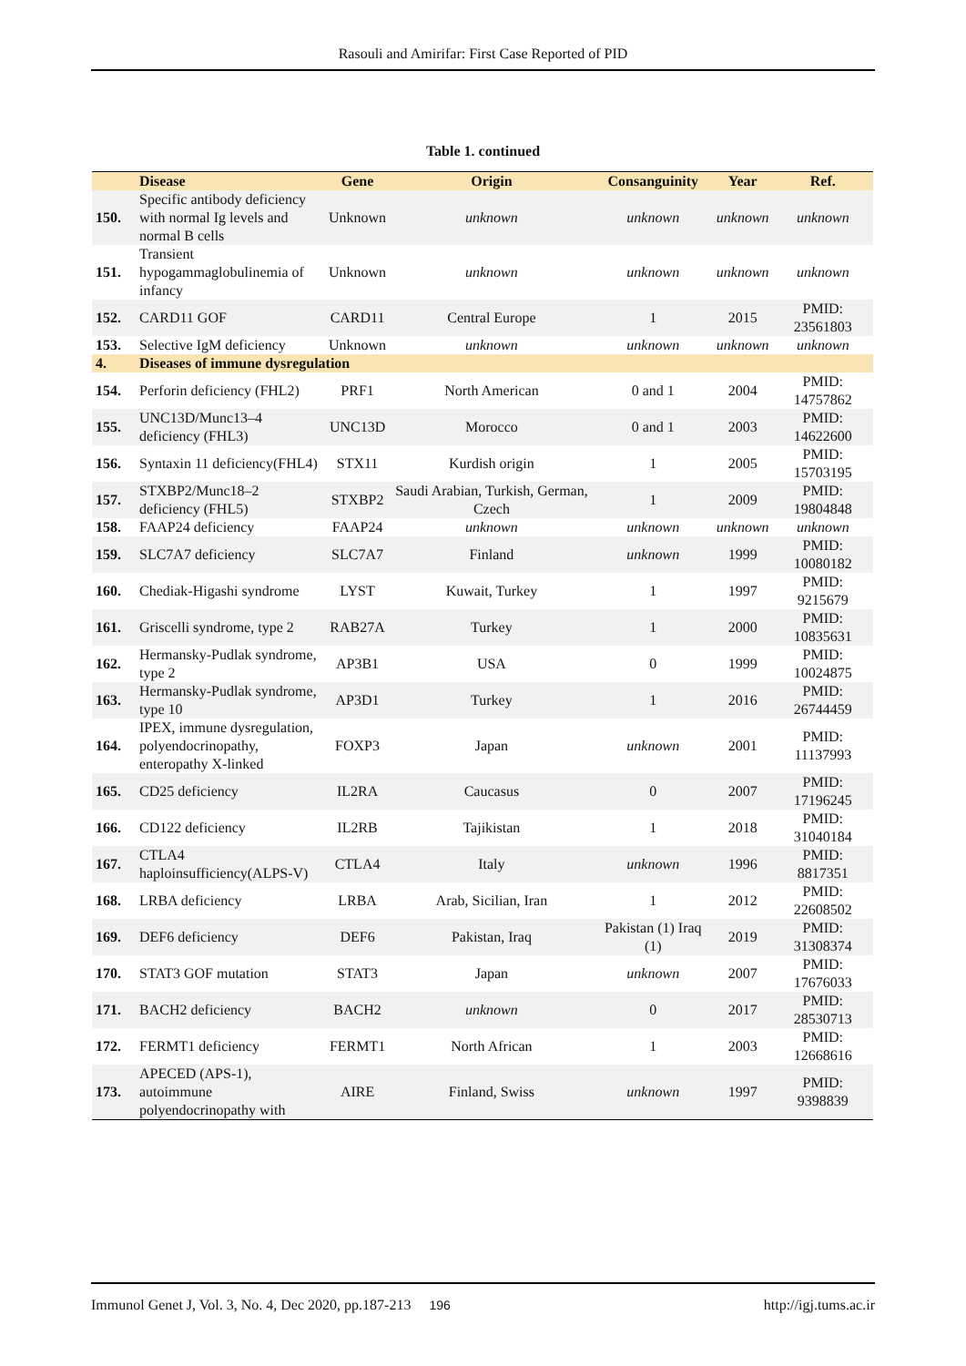Rasouli and Amirifar: First Case Reported of PID
Table 1. continued
| | Disease | Gene | Origin | Consanguinity | Year | Ref. |
| --- | --- | --- | --- | --- | --- | --- |
| 150. | Specific antibody deficiency with normal Ig levels and normal B cells | Unknown | unknown | unknown | unknown | unknown |
| 151. | Transient hypogammaglobulinemia of infancy | Unknown | unknown | unknown | unknown | unknown |
| 152. | CARD11 GOF | CARD11 | Central Europe | 1 | 2015 | PMID: 23561803 |
| 153. | Selective IgM deficiency | Unknown | unknown | unknown | unknown | unknown |
| 4. | Diseases of immune dysregulation | | | | | |
| 154. | Perforin deficiency (FHL2) | PRF1 | North American | 0 and 1 | 2004 | PMID: 14757862 |
| 155. | UNC13D/Munc13–4 deficiency (FHL3) | UNC13D | Morocco | 0 and 1 | 2003 | PMID: 14622600 |
| 156. | Syntaxin 11 deficiency(FHL4) | STX11 | Kurdish origin | 1 | 2005 | PMID: 15703195 |
| 157. | STXBP2/Munc18–2 deficiency (FHL5) | STXBP2 | Saudi Arabian, Turkish, German, Czech | 1 | 2009 | PMID: 19804848 |
| 158. | FAAP24 deficiency | FAAP24 | unknown | unknown | unknown | unknown |
| 159. | SLC7A7 deficiency | SLC7A7 | Finland | unknown | 1999 | PMID: 10080182 |
| 160. | Chediak-Higashi syndrome | LYST | Kuwait, Turkey | 1 | 1997 | PMID: 9215679 |
| 161. | Griscelli syndrome, type 2 | RAB27A | Turkey | 1 | 2000 | PMID: 10835631 |
| 162. | Hermansky-Pudlak syndrome, type 2 | AP3B1 | USA | 0 | 1999 | PMID: 10024875 |
| 163. | Hermansky-Pudlak syndrome, type 10 | AP3D1 | Turkey | 1 | 2016 | PMID: 26744459 |
| 164. | IPEX, immune dysregulation, polyendocrinopathy, enteropathy X-linked | FOXP3 | Japan | unknown | 2001 | PMID: 11137993 |
| 165. | CD25 deficiency | IL2RA | Caucasus | 0 | 2007 | PMID: 17196245 |
| 166. | CD122 deficiency | IL2RB | Tajikistan | 1 | 2018 | PMID: 31040184 |
| 167. | CTLA4 haploinsufficiency(ALPS-V) | CTLA4 | Italy | unknown | 1996 | PMID: 8817351 |
| 168. | LRBA deficiency | LRBA | Arab, Sicilian, Iran | 1 | 2012 | PMID: 22608502 |
| 169. | DEF6 deficiency | DEF6 | Pakistan, Iraq | Pakistan (1) Iraq (1) | 2019 | PMID: 31308374 |
| 170. | STAT3 GOF mutation | STAT3 | Japan | unknown | 2007 | PMID: 17676033 |
| 171. | BACH2 deficiency | BACH2 | unknown | 0 | 2017 | PMID: 28530713 |
| 172. | FERMT1 deficiency | FERMT1 | North African | 1 | 2003 | PMID: 12668616 |
| 173. | APECED (APS-1), autoimmune polyendocrinopathy with | AIRE | Finland, Swiss | unknown | 1997 | PMID: 9398839 |
Immunol Genet J, Vol. 3, No. 4, Dec 2020, pp.187-213 196 http://igj.tums.ac.ir